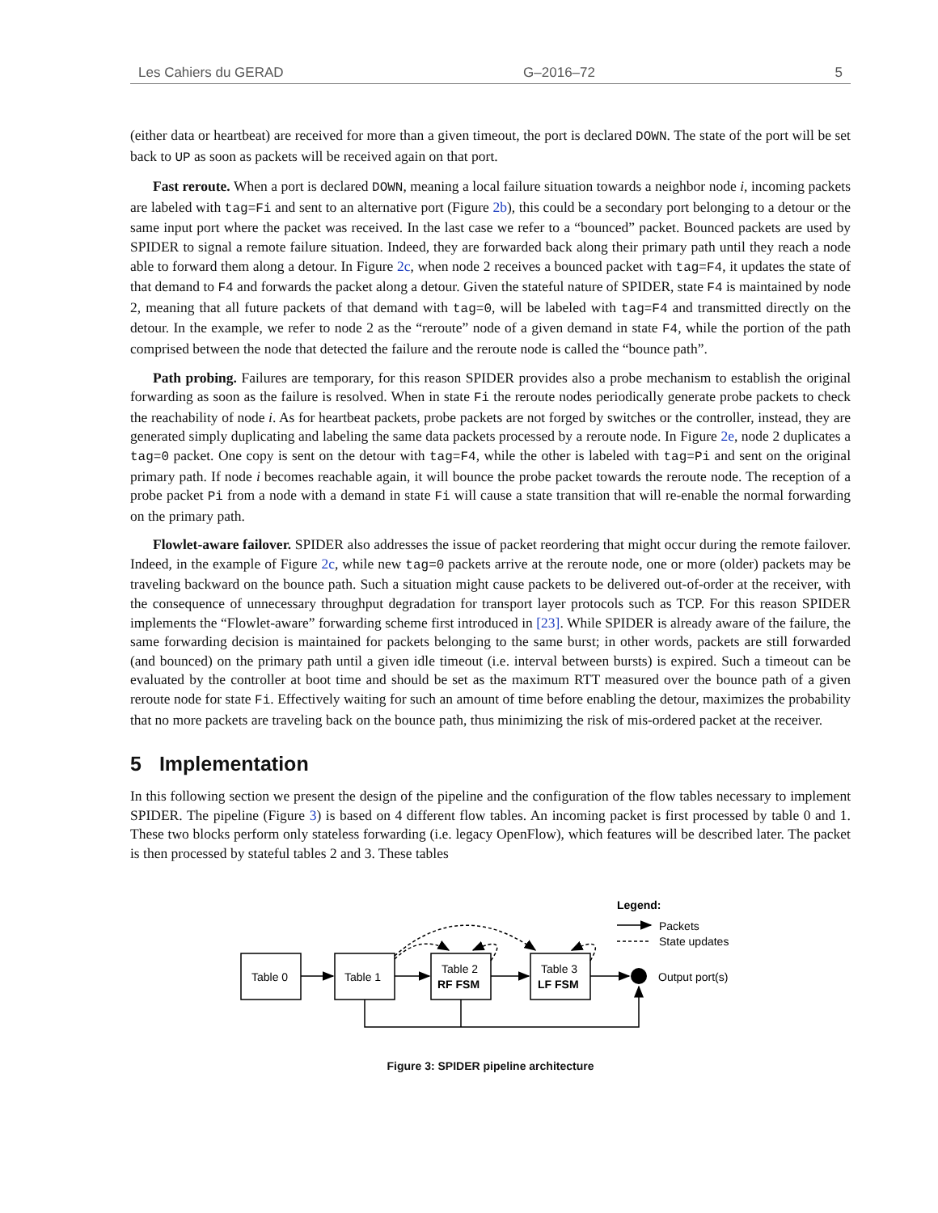Les Cahiers du GERAD G–2016–72 5
(either data or heartbeat) are received for more than a given timeout, the port is declared DOWN. The state of the port will be set back to UP as soon as packets will be received again on that port.
Fast reroute. When a port is declared DOWN, meaning a local failure situation towards a neighbor node i, incoming packets are labeled with tag=Fi and sent to an alternative port (Figure 2b), this could be a secondary port belonging to a detour or the same input port where the packet was received. In the last case we refer to a “bounced” packet. Bounced packets are used by SPIDER to signal a remote failure situation. Indeed, they are forwarded back along their primary path until they reach a node able to forward them along a detour. In Figure 2c, when node 2 receives a bounced packet with tag=F4, it updates the state of that demand to F4 and forwards the packet along a detour. Given the stateful nature of SPIDER, state F4 is maintained by node 2, meaning that all future packets of that demand with tag=0, will be labeled with tag=F4 and transmitted directly on the detour. In the example, we refer to node 2 as the “reroute” node of a given demand in state F4, while the portion of the path comprised between the node that detected the failure and the reroute node is called the “bounce path”.
Path probing. Failures are temporary, for this reason SPIDER provides also a probe mechanism to establish the original forwarding as soon as the failure is resolved. When in state Fi the reroute nodes periodically generate probe packets to check the reachability of node i. As for heartbeat packets, probe packets are not forged by switches or the controller, instead, they are generated simply duplicating and labeling the same data packets processed by a reroute node. In Figure 2e, node 2 duplicates a tag=0 packet. One copy is sent on the detour with tag=F4, while the other is labeled with tag=Pi and sent on the original primary path. If node i becomes reachable again, it will bounce the probe packet towards the reroute node. The reception of a probe packet Pi from a node with a demand in state Fi will cause a state transition that will re-enable the normal forwarding on the primary path.
Flowlet-aware failover. SPIDER also addresses the issue of packet reordering that might occur during the remote failover. Indeed, in the example of Figure 2c, while new tag=0 packets arrive at the reroute node, one or more (older) packets may be traveling backward on the bounce path. Such a situation might cause packets to be delivered out-of-order at the receiver, with the consequence of unnecessary throughput degradation for transport layer protocols such as TCP. For this reason SPIDER implements the “Flowlet-aware” forwarding scheme first introduced in [23]. While SPIDER is already aware of the failure, the same forwarding decision is maintained for packets belonging to the same burst; in other words, packets are still forwarded (and bounced) on the primary path until a given idle timeout (i.e. interval between bursts) is expired. Such a timeout can be evaluated by the controller at boot time and should be set as the maximum RTT measured over the bounce path of a given reroute node for state Fi. Effectively waiting for such an amount of time before enabling the detour, maximizes the probability that no more packets are traveling back on the bounce path, thus minimizing the risk of mis-ordered packet at the receiver.
5 Implementation
In this following section we present the design of the pipeline and the configuration of the flow tables necessary to implement SPIDER. The pipeline (Figure 3) is based on 4 different flow tables. An incoming packet is first processed by table 0 and 1. These two blocks perform only stateless forwarding (i.e. legacy OpenFlow), which features will be described later. The packet is then processed by stateful tables 2 and 3. These tables
Table 0
Table 1
Table 2
RF FSM
Table 3
LF FSM
Output port(s)
Legend:
Packets
State updates
Figure 3: SPIDER pipeline architecture